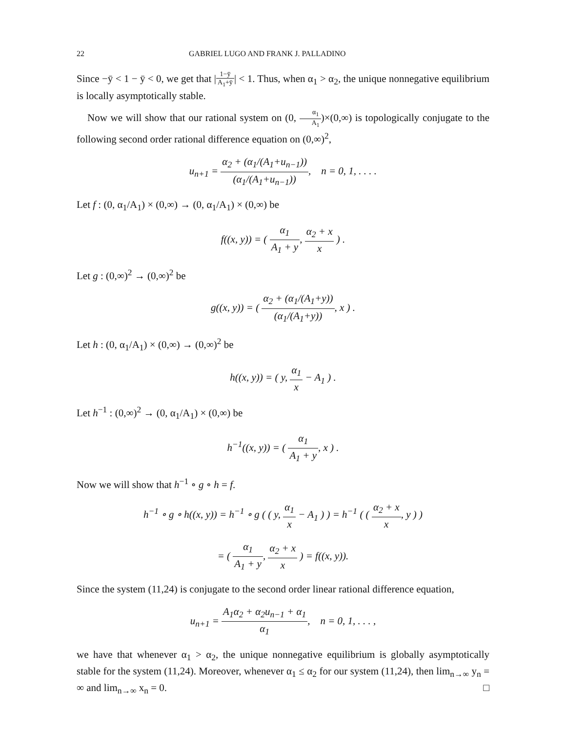22 GABRIEL LUGO AND FRANK J. PALLADINO
Since −ȳ < 1 − ȳ < 0, we get that |1−ȳ A<sub>1</sub>+ȳ| < 1. Thus, when α<sub>1</sub> > α<sub>2</sub>, the unique nonnegative equilibrium is locally asymptotically stable.
Now we will show that our rational system on (0, α<sub>1</sub> A<sub>1</sub>)×(0,∞) is topologically conjugate to the following second order rational difference equation on (0,∞)<sup>2</sup>,
u<sub>n+1</sub> = α<sub>2</sub> + (α<sub>1</sub>/(A<sub>1</sub>+u<sub>n−1</sub>)) (α<sub>1</sub>/(A<sub>1</sub>+u<sub>n−1</sub>)), n = 0, 1, . . . .
Let f : (0, α<sub>1</sub>/A<sub>1</sub>) × (0,∞) → (0, α<sub>1</sub>/A<sub>1</sub>) × (0,∞) be
f((x, y)) = ( α<sub>1</sub> A<sub>1</sub> + y, α<sub>2</sub> + x x ) .
Let g : (0,∞)<sup>2</sup> → (0,∞)<sup>2</sup> be
g((x, y)) = ( α<sub>2</sub> + (α<sub>1</sub>/(A<sub>1</sub>+y)) (α<sub>1</sub>/(A<sub>1</sub>+y)), x ) .
Let h : (0, α<sub>1</sub>/A<sub>1</sub>) × (0,∞) → (0,∞)<sup>2</sup> be
h((x, y)) = ( y, α<sub>1</sub> x − A<sub>1</sub> ) .
Let h<sup>−1</sup> : (0,∞)<sup>2</sup> → (0, α<sub>1</sub>/A<sub>1</sub>) × (0,∞) be
h<sup>−1</sup>((x, y)) = ( α<sub>1</sub> A<sub>1</sub> + y, x ) .
Now we will show that h<sup>−1</sup> ∘ g ∘ h = f.
h<sup>−1</sup> ∘ g ∘ h((x, y)) = h<sup>−1</sup> ∘ g ( ( y, α<sub>1</sub> x − A<sub>1</sub> ) ) = h<sup>−1</sup> ( ( α<sub>2</sub> + x x, y ) )
= ( α<sub>1</sub> A<sub>1</sub> + y, α<sub>2</sub> + x x ) = f((x, y)).
Since the system (11,24) is conjugate to the second order linear rational difference equation,
u<sub>n+1</sub> = A<sub>1</sub>α<sub>2</sub> + α<sub>2</sub>u<sub>n−1</sub> + α<sub>1</sub> α<sub>1</sub>, n = 0, 1, . . . ,
we have that whenever α<sub>1</sub> > α<sub>2</sub>, the unique nonnegative equilibrium is globally asymptotically stable for the system (11,24). Moreover, whenever α<sub>1</sub> ≤ α<sub>2</sub> for our system (11,24), then lim<sub>n→∞</sub> y<sub>n</sub> = ∞ and lim<sub>n→∞</sub> x<sub>n</sub> = 0. □